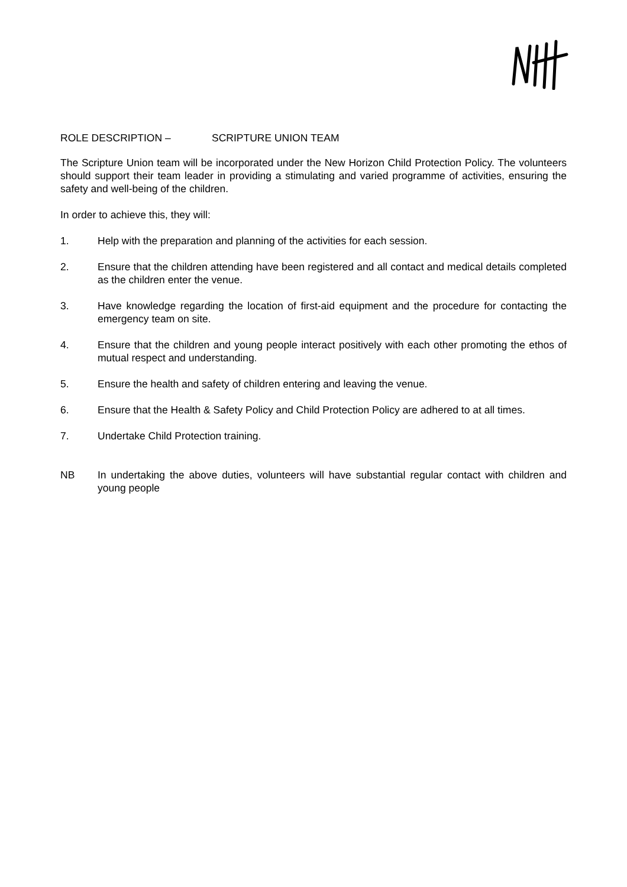ROLE DESCRIPTION – SCRIPTURE UNION TEAM
The Scripture Union team will be incorporated under the New Horizon Child Protection Policy. The volunteers should support their team leader in providing a stimulating and varied programme of activities, ensuring the safety and well-being of the children.
In order to achieve this, they will:
1. Help with the preparation and planning of the activities for each session.
2. Ensure that the children attending have been registered and all contact and medical details completed as the children enter the venue.
3. Have knowledge regarding the location of first-aid equipment and the procedure for contacting the emergency team on site.
4. Ensure that the children and young people interact positively with each other promoting the ethos of mutual respect and understanding.
5. Ensure the health and safety of children entering and leaving the venue.
6. Ensure that the Health & Safety Policy and Child Protection Policy are adhered to at all times.
7. Undertake Child Protection training.
NB In undertaking the above duties, volunteers will have substantial regular contact with children and young people